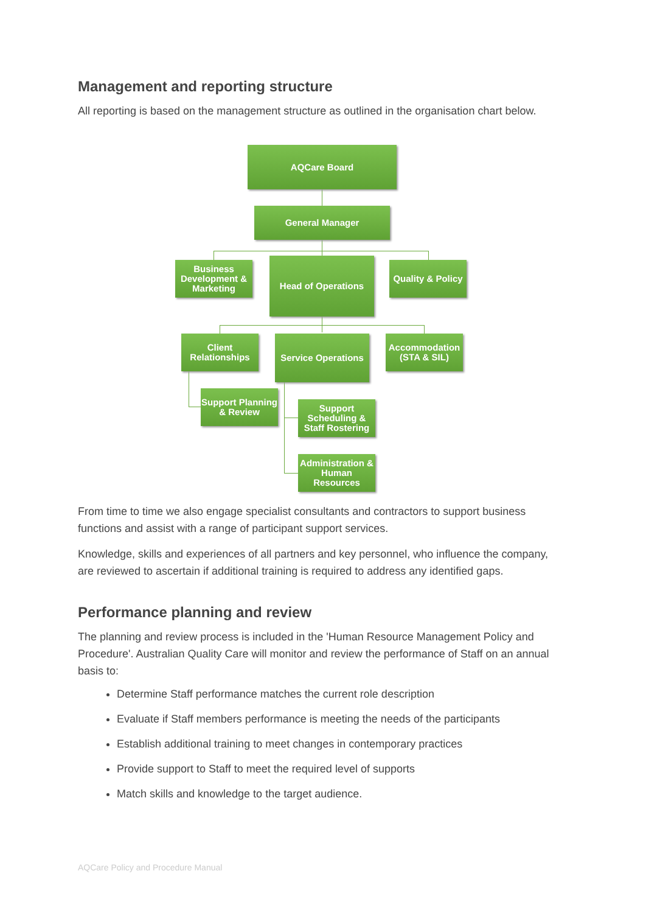Management and reporting structure
All reporting is based on the management structure as outlined in the organisation chart below.
AQCare Board
General Manager
Business Development & Marketing
Head of Operations
Quality & Policy
Client Relationships
Service Operations
Accommodation (STA & SIL)
Support Planning & Review
Support Scheduling & Staff Rostering
Administration & Human Resources
From time to time we also engage specialist consultants and contractors to support business functions and assist with a range of participant support services.
Knowledge, skills and experiences of all partners and key personnel, who influence the company, are reviewed to ascertain if additional training is required to address any identified gaps.
Performance planning and review
The planning and review process is included in the 'Human Resource Management Policy and Procedure'. Australian Quality Care will monitor and review the performance of Staff on an annual basis to:
Determine Staff performance matches the current role description
Evaluate if Staff members performance is meeting the needs of the participants
Establish additional training to meet changes in contemporary practices
Provide support to Staff to meet the required level of supports
Match skills and knowledge to the target audience.
AQCare Policy and Procedure Manual